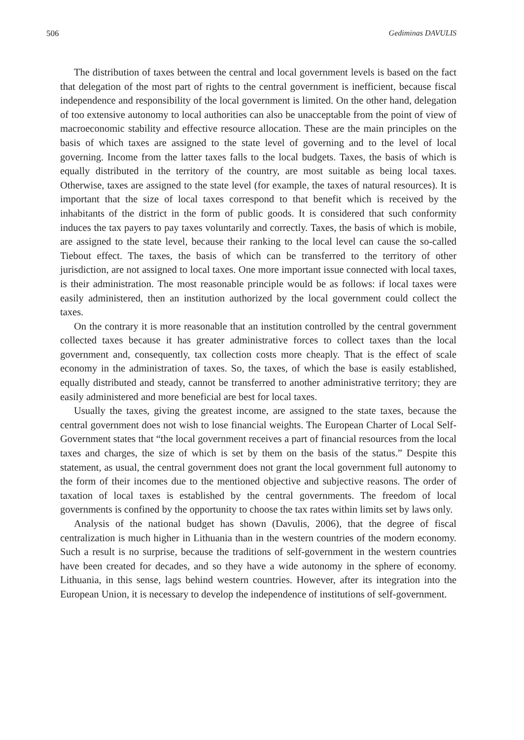506 Gediminas DAVULIS
The distribution of taxes between the central and local government levels is based on the fact that delegation of the most part of rights to the central government is inefficient, because fiscal independence and responsibility of the local government is limited. On the other hand, delegation of too extensive autonomy to local authorities can also be unacceptable from the point of view of macroeconomic stability and effective resource allocation. These are the main principles on the basis of which taxes are assigned to the state level of governing and to the level of local governing. Income from the latter taxes falls to the local budgets. Taxes, the basis of which is equally distributed in the territory of the country, are most suitable as being local taxes. Otherwise, taxes are assigned to the state level (for example, the taxes of natural resources). It is important that the size of local taxes correspond to that benefit which is received by the inhabitants of the district in the form of public goods. It is considered that such conformity induces the tax payers to pay taxes voluntarily and correctly. Taxes, the basis of which is mobile, are assigned to the state level, because their ranking to the local level can cause the so-called Tiebout effect. The taxes, the basis of which can be transferred to the territory of other jurisdiction, are not assigned to local taxes. One more important issue connected with local taxes, is their administration. The most reasonable principle would be as follows: if local taxes were easily administered, then an institution authorized by the local government could collect the taxes.
On the contrary it is more reasonable that an institution controlled by the central government collected taxes because it has greater administrative forces to collect taxes than the local government and, consequently, tax collection costs more cheaply. That is the effect of scale economy in the administration of taxes. So, the taxes, of which the base is easily established, equally distributed and steady, cannot be transferred to another administrative territory; they are easily administered and more beneficial are best for local taxes.
Usually the taxes, giving the greatest income, are assigned to the state taxes, because the central government does not wish to lose financial weights. The European Charter of Local Self-Government states that “the local government receives a part of financial resources from the local taxes and charges, the size of which is set by them on the basis of the status.” Despite this statement, as usual, the central government does not grant the local government full autonomy to the form of their incomes due to the mentioned objective and subjective reasons. The order of taxation of local taxes is established by the central governments. The freedom of local governments is confined by the opportunity to choose the tax rates within limits set by laws only.
Analysis of the national budget has shown (Davulis, 2006), that the degree of fiscal centralization is much higher in Lithuania than in the western countries of the modern economy. Such a result is no surprise, because the traditions of self-government in the western countries have been created for decades, and so they have a wide autonomy in the sphere of economy. Lithuania, in this sense, lags behind western countries. However, after its integration into the European Union, it is necessary to develop the independence of institutions of self-government.